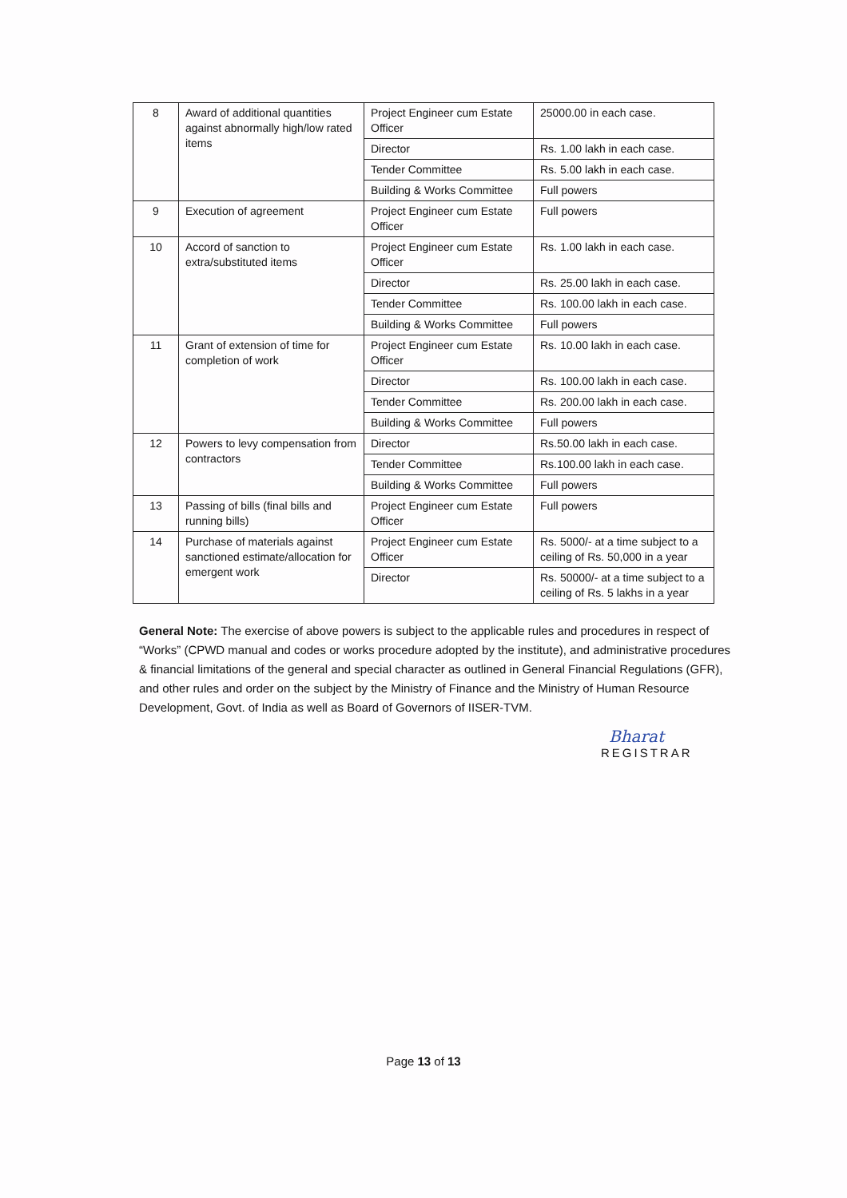| 8 | Award of additional quantities against abnormally high/low rated items | Project Engineer cum Estate Officer | 25000.00 in each case. |
| | | Director | Rs. 1.00 lakh in each case. |
| | | Tender Committee | Rs. 5.00 lakh in each case. |
| | | Building & Works Committee | Full powers |
| 9 | Execution of agreement | Project Engineer cum Estate Officer | Full powers |
| 10 | Accord of sanction to extra/substituted items | Project Engineer cum Estate Officer | Rs. 1.00 lakh in each case. |
| | | Director | Rs. 25.00 lakh in each case. |
| | | Tender Committee | Rs. 100.00 lakh in each case. |
| | | Building & Works Committee | Full powers |
| 11 | Grant of extension of time for completion of work | Project Engineer cum Estate Officer | Rs. 10.00 lakh in each case. |
| | | Director | Rs. 100.00 lakh in each case. |
| | | Tender Committee | Rs. 200.00 lakh in each case. |
| | | Building & Works Committee | Full powers |
| 12 | Powers to levy compensation from contractors | Director | Rs.50.00 lakh in each case. |
| | | Tender Committee | Rs.100.00 lakh in each case. |
| | | Building & Works Committee | Full powers |
| 13 | Passing of bills (final bills and running bills) | Project Engineer cum Estate Officer | Full powers |
| 14 | Purchase of materials against sanctioned estimate/allocation for emergent work | Project Engineer cum Estate Officer | Rs. 5000/- at a time subject to a ceiling of Rs. 50,000 in a year |
| | | Director | Rs. 50000/- at a time subject to a ceiling of Rs. 5 lakhs in a year |
General Note: The exercise of above powers is subject to the applicable rules and procedures in respect of “Works” (CPWD manual and codes or works procedure adopted by the institute), and administrative procedures & financial limitations of the general and special character as outlined in General Financial Regulations (GFR), and other rules and order on the subject by the Ministry of Finance and the Ministry of Human Resource Development, Govt. of India as well as Board of Governors of IISER-TVM.
Bharat
REGISTRAR
Page 13 of 13